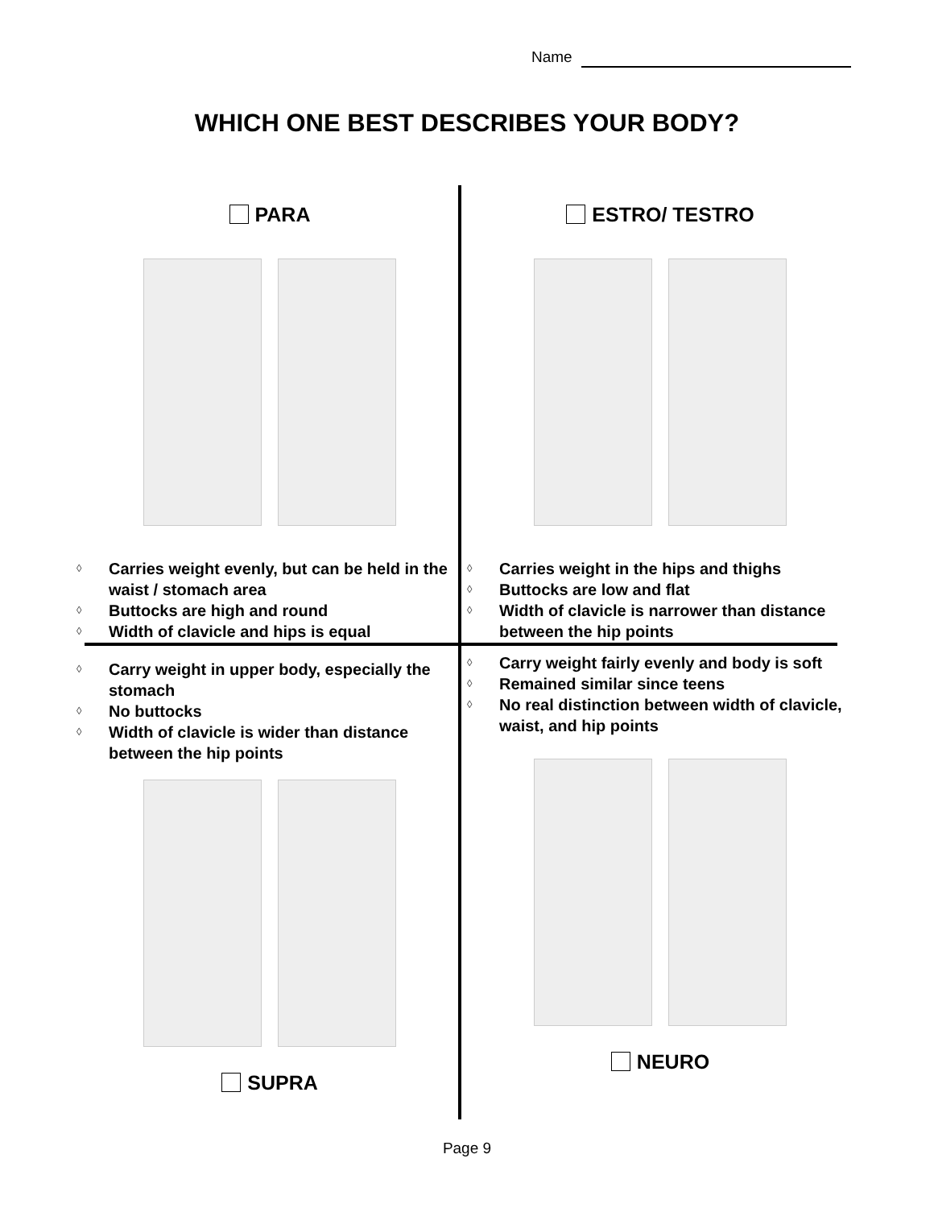Name
WHICH ONE BEST DESCRIBES YOUR BODY?
PARA
◊ Carries weight evenly, but can be held in the waist / stomach area
◊ Buttocks are high and round
◊ Width of clavicle and hips is equal
ESTRO/ TESTRO
◊ Carries weight in the hips and thighs
◊ Buttocks are low and flat
◊ Width of clavicle is narrower than distance between the hip points
◊ Carry weight in upper body, especially the stomach
◊ No buttocks
◊ Width of clavicle is wider than distance between the hip points
SUPRA
◊ Carry weight fairly evenly and body is soft
◊ Remained similar since teens
◊ No real distinction between width of clavicle, waist, and hip points
NEURO
Page 9